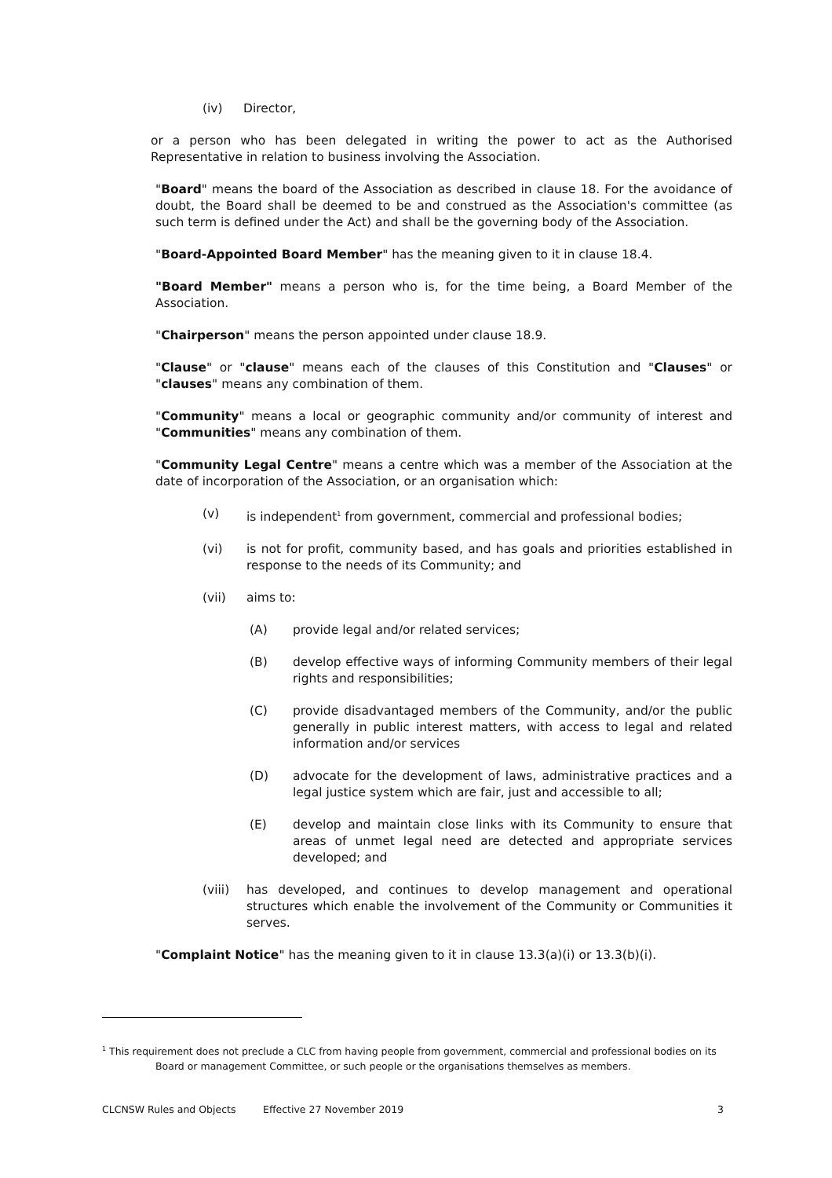(iv) Director,
or a person who has been delegated in writing the power to act as the Authorised Representative in relation to business involving the Association.
"Board" means the board of the Association as described in clause 18. For the avoidance of doubt, the Board shall be deemed to be and construed as the Association's committee (as such term is defined under the Act) and shall be the governing body of the Association.
"Board-Appointed Board Member" has the meaning given to it in clause 18.4.
"Board Member" means a person who is, for the time being, a Board Member of the Association.
"Chairperson" means the person appointed under clause 18.9.
"Clause" or "clause" means each of the clauses of this Constitution and "Clauses" or "clauses" means any combination of them.
"Community" means a local or geographic community and/or community of interest and "Communities" means any combination of them.
"Community Legal Centre" means a centre which was a member of the Association at the date of incorporation of the Association, or an organisation which:
(v) is independent<sup>1</sup> from government, commercial and professional bodies;
(vi) is not for profit, community based, and has goals and priorities established in response to the needs of its Community; and
(vii) aims to:
(A) provide legal and/or related services;
(B) develop effective ways of informing Community members of their legal rights and responsibilities;
(C) provide disadvantaged members of the Community, and/or the public generally in public interest matters, with access to legal and related information and/or services
(D) advocate for the development of laws, administrative practices and a legal justice system which are fair, just and accessible to all;
(E) develop and maintain close links with its Community to ensure that areas of unmet legal need are detected and appropriate services developed; and
(viii) has developed, and continues to develop management and operational structures which enable the involvement of the Community or Communities it serves.
"Complaint Notice" has the meaning given to it in clause 13.3(a)(i) or 13.3(b)(i).
<sup>1</sup> This requirement does not preclude a CLC from having people from government, commercial and professional bodies on its
Board or management Committee, or such people or the organisations themselves as members.
CLCNSW Rules and Objects Effective 27 November 2019 3